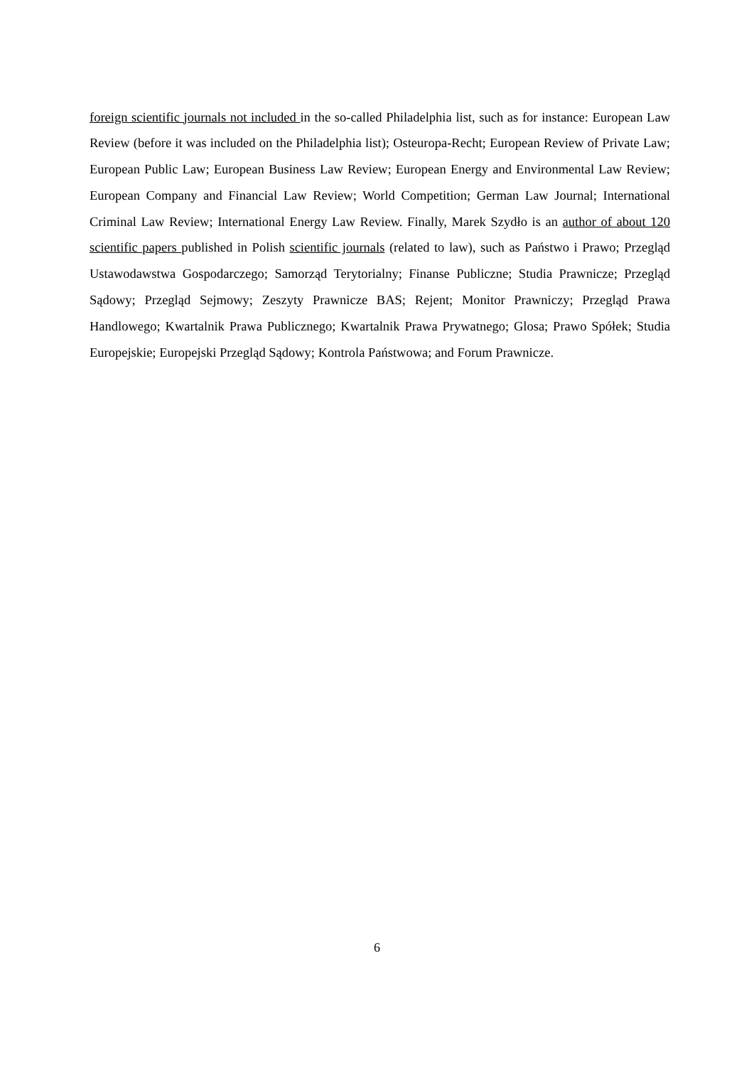foreign scientific journals not included in the so-called Philadelphia list, such as for instance: European Law Review (before it was included on the Philadelphia list); Osteuropa-Recht; European Review of Private Law; European Public Law; European Business Law Review; European Energy and Environmental Law Review; European Company and Financial Law Review; World Competition; German Law Journal; International Criminal Law Review; International Energy Law Review. Finally, Marek Szydło is an author of about 120 scientific papers published in Polish scientific journals (related to law), such as Państwo i Prawo; Przegląd Ustawodawstwa Gospodarczego; Samorząd Terytorialny; Finanse Publiczne; Studia Prawnicze; Przegląd Sądowy; Przegląd Sejmowy; Zeszyty Prawnicze BAS; Rejent; Monitor Prawniczy; Przegląd Prawa Handlowego; Kwartalnik Prawa Publicznego; Kwartalnik Prawa Prywatnego; Glosa; Prawo Spółek; Studia Europejskie; Europejski Przegląd Sądowy; Kontrola Państwowa; and Forum Prawnicze.
6